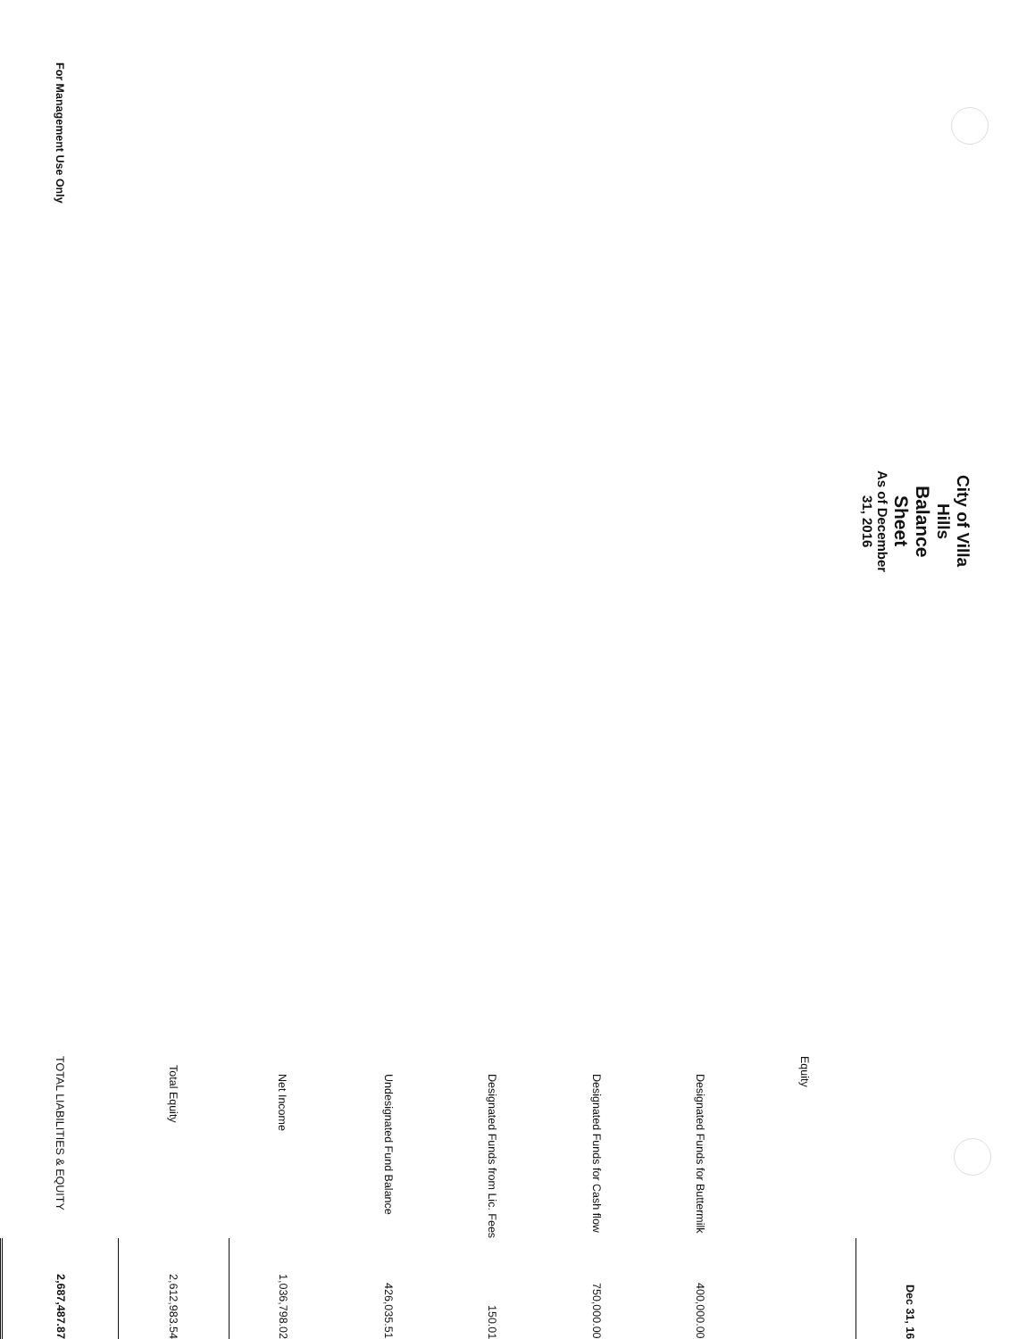City of Villa Hills
Balance Sheet
As of December 31, 2016
| | Dec 31, 16 |
| Equity | |
| Designated Funds for Buttermilk | 400,000.00 |
| Designated Funds for Cash flow | 750,000.00 |
| Designated Funds from Lic. Fees | 150.01 |
| Undesignated Fund Balance | 426,035.51 |
| Net Income | 1,036,798.02 |
| Total Equity | 2,612,983.54 |
| TOTAL LIABILITIES & EQUITY | 2,687,487.87 |
For Management Use Only